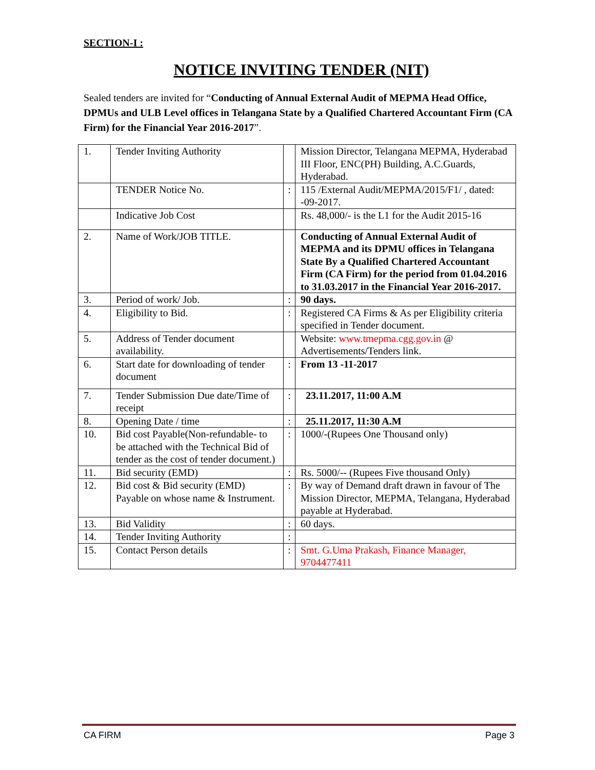SECTION-I :
NOTICE INVITING TENDER (NIT)
Sealed tenders are invited for “Conducting of Annual External Audit of MEPMA Head Office, DPMUs and ULB Level offices in Telangana State by a Qualified Chartered Accountant Firm (CA Firm) for the Financial Year 2016-2017”.
| 1. | Tender Inviting Authority | | Mission Director, Telangana MEPMA, Hyderabad III Floor, ENC(PH) Building, A.C.Guards, Hyderabad. |
| | TENDER Notice No. | : | 115 /External Audit/MEPMA/2015/F1/ , dated: -09-2017. |
| | Indicative Job Cost | | Rs. 48,000/- is the L1 for the Audit 2015-16 |
| 2. | Name of Work/JOB TITLE. | | Conducting of Annual External Audit of MEPMA and its DPMU offices in Telangana State By a Qualified Chartered Accountant Firm (CA Firm) for the period from 01.04.2016 to 31.03.2017 in the Financial Year 2016-2017. |
| 3. | Period of work/ Job. | : | 90 days. |
| 4. | Eligibility to Bid. | : | Registered CA Firms & As per Eligibility criteria specified in Tender document. |
| 5. | Address of Tender document availability. | | Website: www.tmepma.cgg.gov.in @ Advertisements/Tenders link. |
| 6. | Start date for downloading of tender document | : | From 13 -11-2017 |
| 7. | Tender Submission Due date/Time of receipt | : | 23.11.2017, 11:00 A.M |
| 8. | Opening Date / time | : | 25.11.2017, 11:30 A.M |
| 10. | Bid cost Payable(Non-refundable- to be attached with the Technical Bid of tender as the cost of tender document.) | : | 1000/-(Rupees One Thousand only) |
| 11. | Bid security (EMD) | : | Rs. 5000/-- (Rupees Five thousand Only) |
| 12. | Bid cost & Bid security (EMD) Payable on whose name & Instrument. | : | By way of Demand draft drawn in favour of The Mission Director, MEPMA, Telangana, Hyderabad payable at Hyderabad. |
| 13. | Bid Validity | : | 60 days. |
| 14. | Tender Inviting Authority | : | |
| 15. | Contact Person details | : | Smt. G.Uma Prakash, Finance Manager, 9704477411 |
CA FIRM Page 3